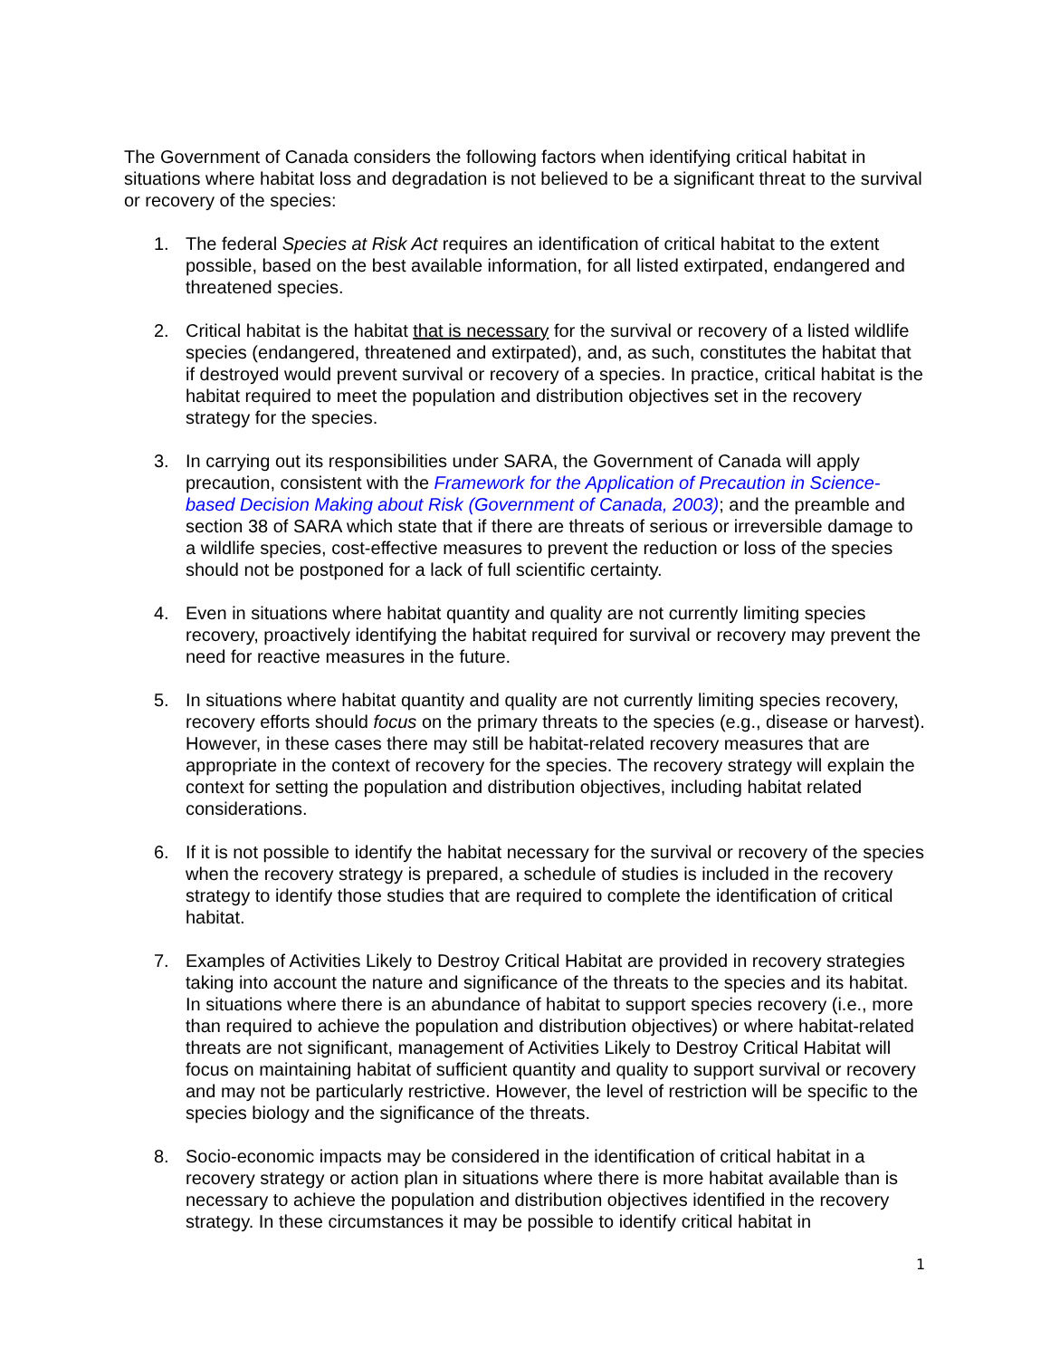The Government of Canada considers the following factors when identifying critical habitat in situations where habitat loss and degradation is not believed to be a significant threat to the survival or recovery of the species:
1. The federal Species at Risk Act requires an identification of critical habitat to the extent possible, based on the best available information, for all listed extirpated, endangered and threatened species.
2. Critical habitat is the habitat that is necessary for the survival or recovery of a listed wildlife species (endangered, threatened and extirpated), and, as such, constitutes the habitat that if destroyed would prevent survival or recovery of a species. In practice, critical habitat is the habitat required to meet the population and distribution objectives set in the recovery strategy for the species.
3. In carrying out its responsibilities under SARA, the Government of Canada will apply precaution, consistent with the Framework for the Application of Precaution in Science-based Decision Making about Risk (Government of Canada, 2003); and the preamble and section 38 of SARA which state that if there are threats of serious or irreversible damage to a wildlife species, cost-effective measures to prevent the reduction or loss of the species should not be postponed for a lack of full scientific certainty.
4. Even in situations where habitat quantity and quality are not currently limiting species recovery, proactively identifying the habitat required for survival or recovery may prevent the need for reactive measures in the future.
5. In situations where habitat quantity and quality are not currently limiting species recovery, recovery efforts should focus on the primary threats to the species (e.g., disease or harvest). However, in these cases there may still be habitat-related recovery measures that are appropriate in the context of recovery for the species. The recovery strategy will explain the context for setting the population and distribution objectives, including habitat related considerations.
6. If it is not possible to identify the habitat necessary for the survival or recovery of the species when the recovery strategy is prepared, a schedule of studies is included in the recovery strategy to identify those studies that are required to complete the identification of critical habitat.
7. Examples of Activities Likely to Destroy Critical Habitat are provided in recovery strategies taking into account the nature and significance of the threats to the species and its habitat. In situations where there is an abundance of habitat to support species recovery (i.e., more than required to achieve the population and distribution objectives) or where habitat-related threats are not significant, management of Activities Likely to Destroy Critical Habitat will focus on maintaining habitat of sufficient quantity and quality to support survival or recovery and may not be particularly restrictive. However, the level of restriction will be specific to the species biology and the significance of the threats.
8. Socio-economic impacts may be considered in the identification of critical habitat in a recovery strategy or action plan in situations where there is more habitat available than is necessary to achieve the population and distribution objectives identified in the recovery strategy. In these circumstances it may be possible to identify critical habitat in
1